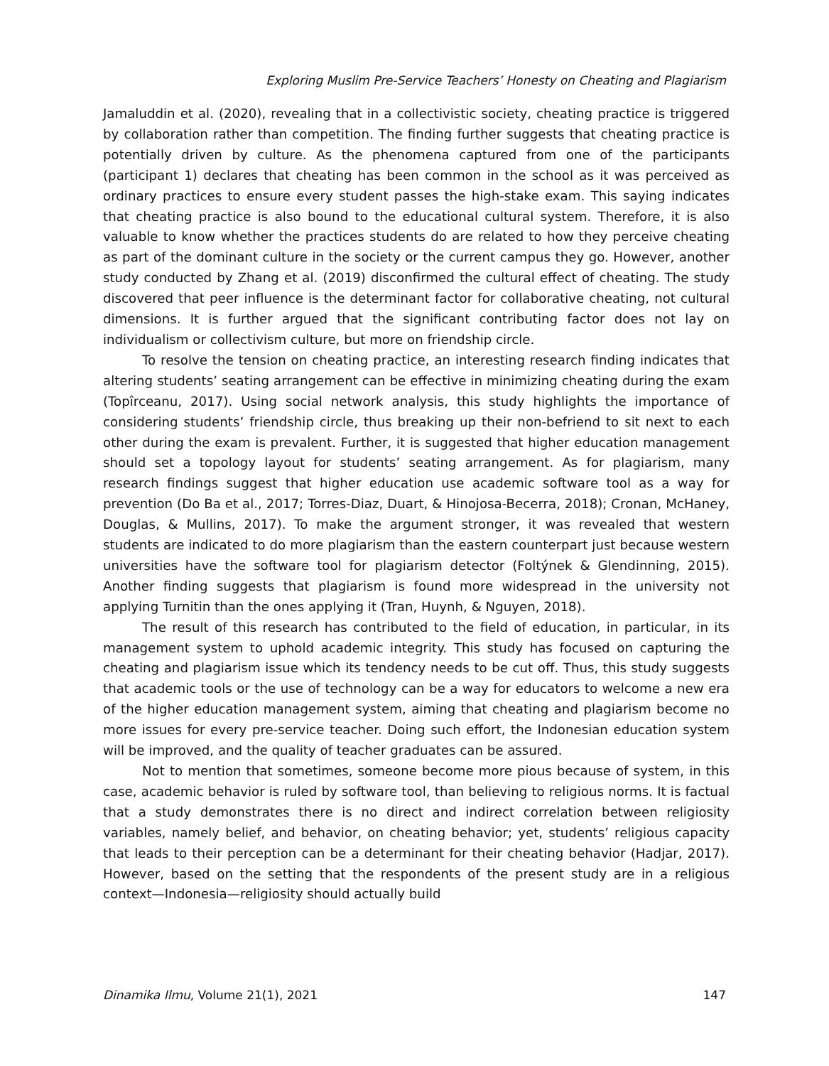Exploring Muslim Pre-Service Teachers’ Honesty on Cheating and Plagiarism
Jamaluddin et al. (2020), revealing that in a collectivistic society, cheating practice is triggered by collaboration rather than competition. The finding further suggests that cheating practice is potentially driven by culture. As the phenomena captured from one of the participants (participant 1) declares that cheating has been common in the school as it was perceived as ordinary practices to ensure every student passes the high-stake exam. This saying indicates that cheating practice is also bound to the educational cultural system. Therefore, it is also valuable to know whether the practices students do are related to how they perceive cheating as part of the dominant culture in the society or the current campus they go. However, another study conducted by Zhang et al. (2019) disconfirmed the cultural effect of cheating. The study discovered that peer influence is the determinant factor for collaborative cheating, not cultural dimensions. It is further argued that the significant contributing factor does not lay on individualism or collectivism culture, but more on friendship circle.
To resolve the tension on cheating practice, an interesting research finding indicates that altering students’ seating arrangement can be effective in minimizing cheating during the exam (Topîrceanu, 2017). Using social network analysis, this study highlights the importance of considering students’ friendship circle, thus breaking up their non-befriend to sit next to each other during the exam is prevalent. Further, it is suggested that higher education management should set a topology layout for students’ seating arrangement. As for plagiarism, many research findings suggest that higher education use academic software tool as a way for prevention (Do Ba et al., 2017; Torres-Diaz, Duart, & Hinojosa-Becerra, 2018); Cronan, McHaney, Douglas, & Mullins, 2017). To make the argument stronger, it was revealed that western students are indicated to do more plagiarism than the eastern counterpart just because western universities have the software tool for plagiarism detector (Foltýnek & Glendinning, 2015). Another finding suggests that plagiarism is found more widespread in the university not applying Turnitin than the ones applying it (Tran, Huynh, & Nguyen, 2018).
The result of this research has contributed to the field of education, in particular, in its management system to uphold academic integrity. This study has focused on capturing the cheating and plagiarism issue which its tendency needs to be cut off. Thus, this study suggests that academic tools or the use of technology can be a way for educators to welcome a new era of the higher education management system, aiming that cheating and plagiarism become no more issues for every pre-service teacher. Doing such effort, the Indonesian education system will be improved, and the quality of teacher graduates can be assured.
Not to mention that sometimes, someone become more pious because of system, in this case, academic behavior is ruled by software tool, than believing to religious norms. It is factual that a study demonstrates there is no direct and indirect correlation between religiosity variables, namely belief, and behavior, on cheating behavior; yet, students’ religious capacity that leads to their perception can be a determinant for their cheating behavior (Hadjar, 2017). However, based on the setting that the respondents of the present study are in a religious context—Indonesia—religiosity should actually build
Dinamika Ilmu, Volume 21(1), 2021 147